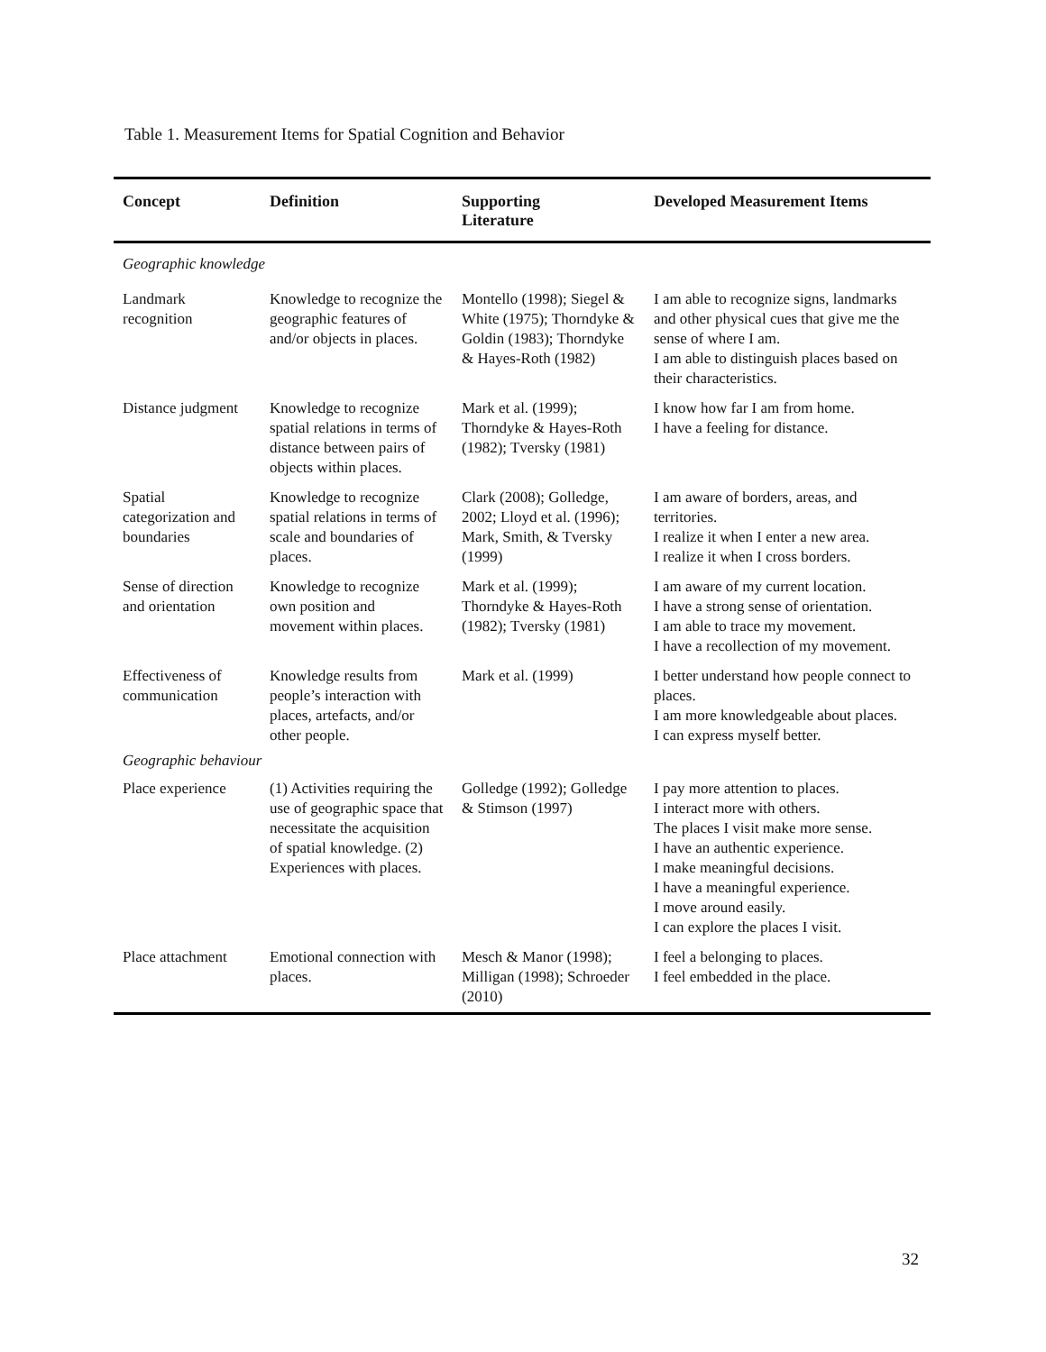Table 1. Measurement Items for Spatial Cognition and Behavior
| Concept | Definition | Supporting Literature | Developed Measurement Items |
| --- | --- | --- | --- |
| Geographic knowledge | | | |
| Landmark recognition | Knowledge to recognize the geographic features of and/or objects in places. | Montello (1998); Siegel & White (1975); Thorndyke & Goldin (1983); Thorndyke & Hayes-Roth (1982) | I am able to recognize signs, landmarks and other physical cues that give me the sense of where I am. I am able to distinguish places based on their characteristics. |
| Distance judgment | Knowledge to recognize spatial relations in terms of distance between pairs of objects within places. | Mark et al. (1999); Thorndyke & Hayes-Roth (1982); Tversky (1981) | I know how far I am from home. I have a feeling for distance. |
| Spatial categorization and boundaries | Knowledge to recognize spatial relations in terms of scale and boundaries of places. | Clark (2008); Golledge, 2002; Lloyd et al. (1996); Mark, Smith, & Tversky (1999) | I am aware of borders, areas, and territories. I realize it when I enter a new area. I realize it when I cross borders. |
| Sense of direction and orientation | Knowledge to recognize own position and movement within places. | Mark et al. (1999); Thorndyke & Hayes-Roth (1982); Tversky (1981) | I am aware of my current location. I have a strong sense of orientation. I am able to trace my movement. I have a recollection of my movement. |
| Effectiveness of communication | Knowledge results from people’s interaction with places, artefacts, and/or other people. | Mark et al. (1999) | I better understand how people connect to places. I am more knowledgeable about places. I can express myself better. |
| Geographic behaviour | | | |
| Place experience | (1) Activities requiring the use of geographic space that necessitate the acquisition of spatial knowledge. (2) Experiences with places. | Golledge (1992); Golledge & Stimson (1997) | I pay more attention to places. I interact more with others. The places I visit make more sense. I have an authentic experience. I make meaningful decisions. I have a meaningful experience. I move around easily. I can explore the places I visit. |
| Place attachment | Emotional connection with places. | Mesch & Manor (1998); Milligan (1998); Schroeder (2010) | I feel a belonging to places. I feel embedded in the place. |
32